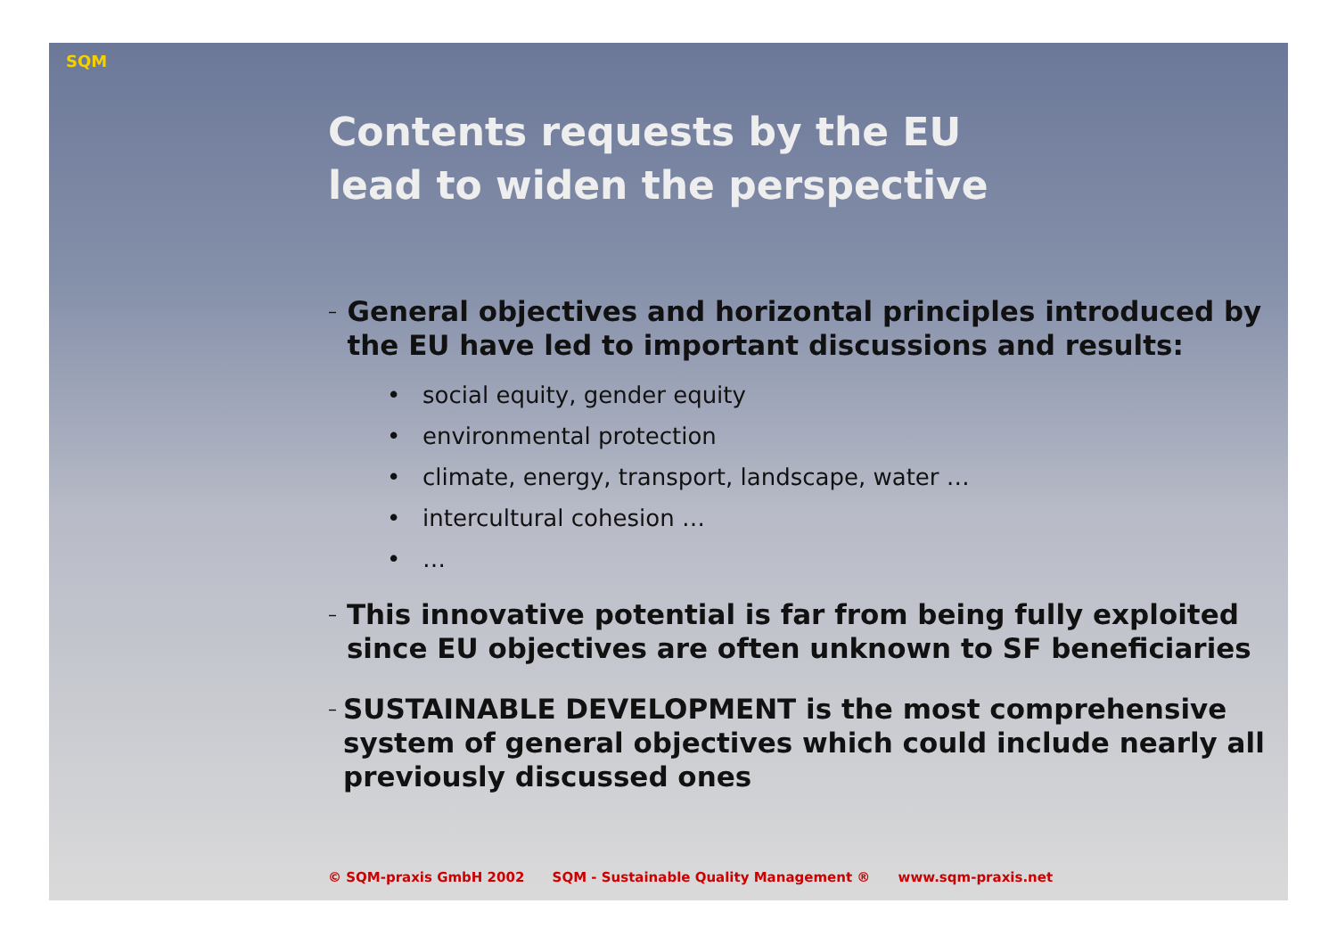SQM
Contents requests by the EU
lead to widen the perspective
–
General objectives and horizontal principles introduced by the EU have led to important discussions and results:
• social equity, gender equity
• environmental protection
• climate, energy, transport, landscape, water …
• intercultural cohesion …
• …
–
This innovative potential is far from being fully exploited since EU objectives are often unknown to SF beneficiaries
–
SUSTAINABLE DEVELOPMENT is the most comprehensive system of general objectives which could include nearly all previously discussed ones
© SQM-praxis GmbH 2002 SQM - Sustainable Quality Management ® www.sqm-praxis.net